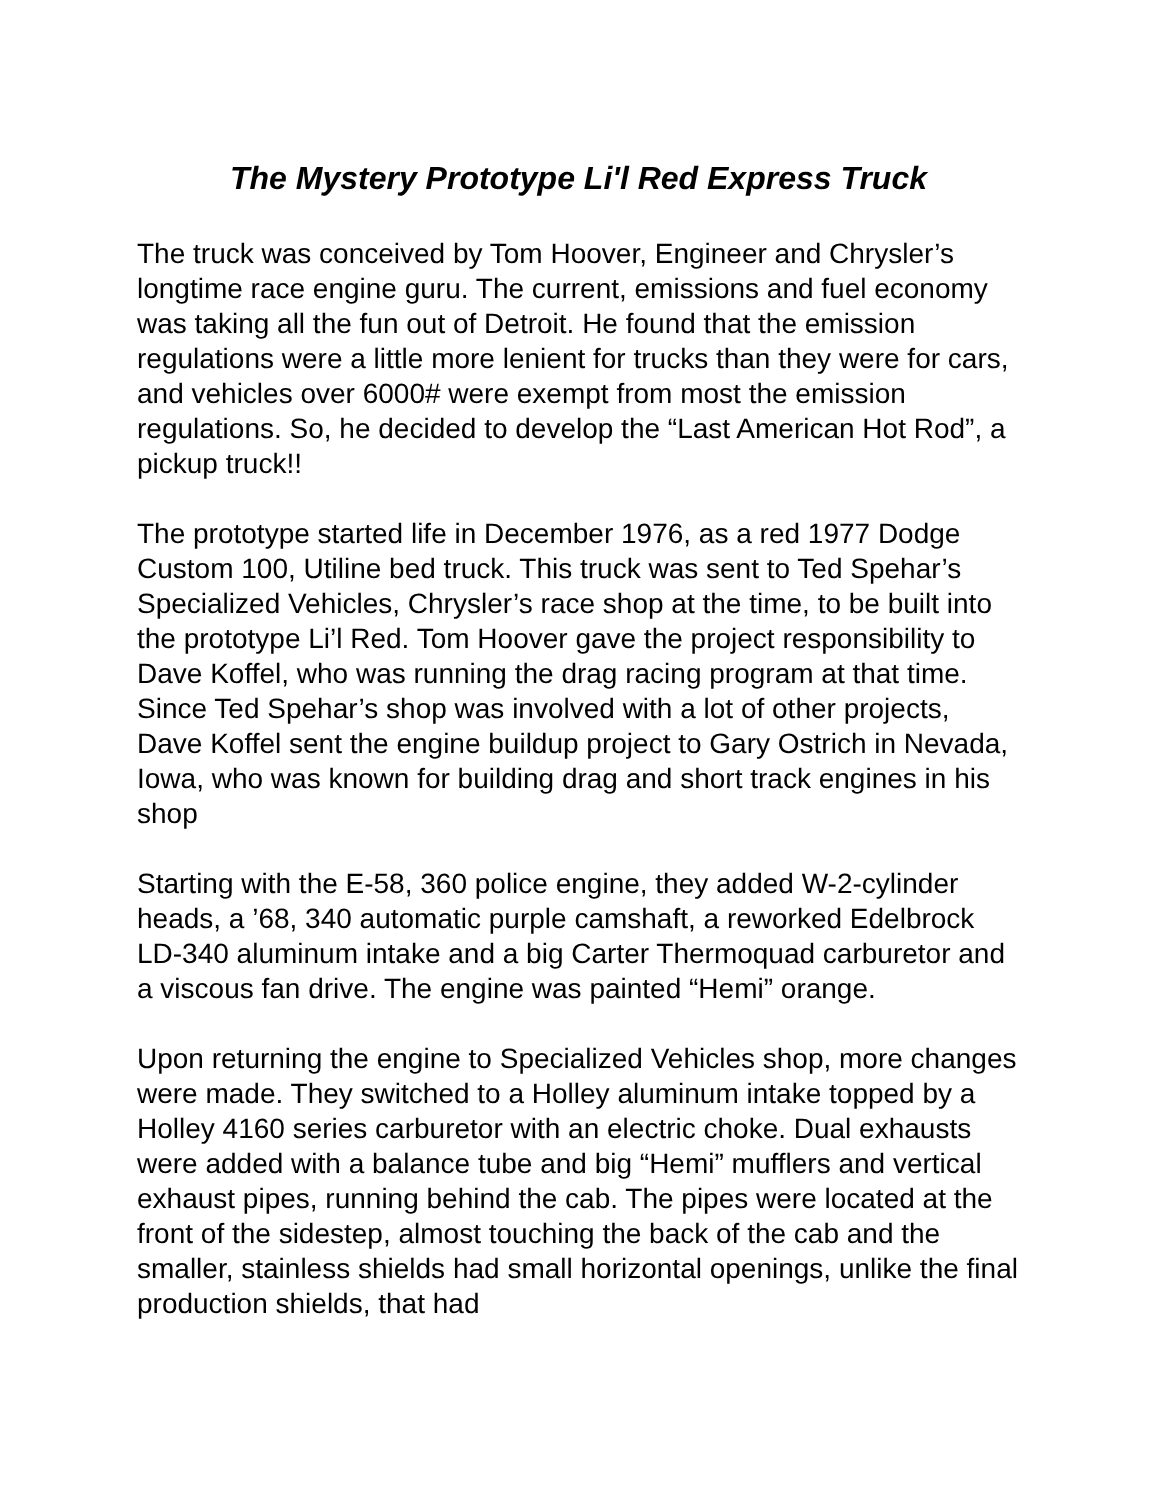The Mystery Prototype Li'l Red Express Truck
The truck was conceived by Tom Hoover, Engineer and Chrysler’s longtime race engine guru. The current, emissions and fuel economy was taking all the fun out of Detroit. He found that the emission regulations were a little more lenient for trucks than they were for cars, and vehicles over 6000# were exempt from most the emission regulations. So, he decided to develop the “Last American Hot Rod”, a pickup truck!!
The prototype started life in December 1976, as a red 1977 Dodge Custom 100, Utiline bed truck. This truck was sent to Ted Spehar’s Specialized Vehicles, Chrysler’s race shop at the time, to be built into the prototype Li’l Red. Tom Hoover gave the project responsibility to Dave Koffel, who was running the drag racing program at that time. Since Ted Spehar’s shop was involved with a lot of other projects, Dave Koffel sent the engine buildup project to Gary Ostrich in Nevada, Iowa, who was known for building drag and short track engines in his shop
Starting with the E-58, 360 police engine, they added W-2-cylinder heads, a ’68, 340 automatic purple camshaft, a reworked Edelbrock LD-340 aluminum intake and a big Carter Thermoquad carburetor and a viscous fan drive. The engine was painted “Hemi” orange.
Upon returning the engine to Specialized Vehicles shop, more changes were made. They switched to a Holley aluminum intake topped by a Holley 4160 series carburetor with an electric choke. Dual exhausts were added with a balance tube and big “Hemi” mufflers and vertical exhaust pipes, running behind the cab. The pipes were located at the front of the sidestep, almost touching the back of the cab and the smaller, stainless shields had small horizontal openings, unlike the final production shields, that had